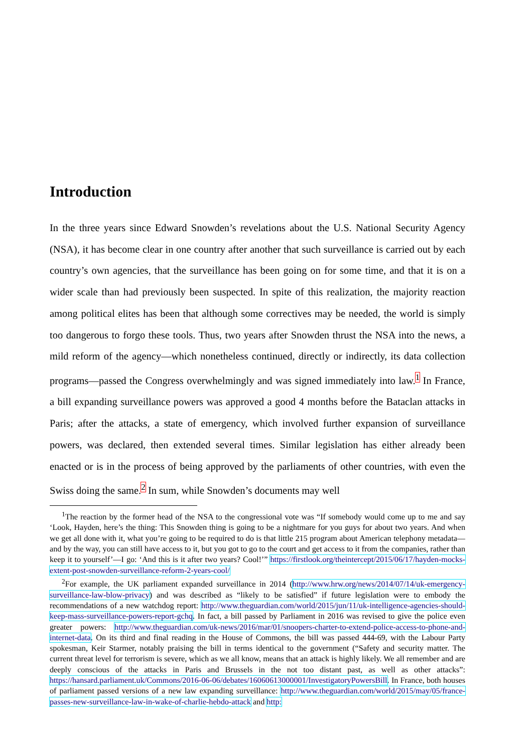Introduction
In the three years since Edward Snowden’s revelations about the U.S. National Security Agency (NSA), it has become clear in one country after another that such surveillance is carried out by each country’s own agencies, that the surveillance has been going on for some time, and that it is on a wider scale than had previously been suspected. In spite of this realization, the majority reaction among political elites has been that although some correctives may be needed, the world is simply too dangerous to forgo these tools. Thus, two years after Snowden thrust the NSA into the news, a mild reform of the agency—which nonetheless continued, directly or indirectly, its data collection programs—passed the Congress overwhelmingly and was signed immediately into law.<sup>1</sup> In France, a bill expanding surveillance powers was approved a good 4 months before the Bataclan attacks in Paris; after the attacks, a state of emergency, which involved further expansion of surveillance powers, was declared, then extended several times. Similar legislation has either already been enacted or is in the process of being approved by the parliaments of other countries, with even the Swiss doing the same.<sup>2</sup> In sum, while Snowden’s documents may well
<sup>1</sup> The reaction by the former head of the NSA to the congressional vote was “If somebody would come up to me and say ‘Look, Hayden, here’s the thing: This Snowden thing is going to be a nightmare for you guys for about two years. And when we get all done with it, what you’re going to be required to do is that little 215 program about American telephony metadata—and by the way, you can still have access to it, but you got to go to the court and get access to it from the companies, rather than keep it to yourself’—I go: ‘And this is it after two years? Cool!’” https://firstlook.org/theintercept/2015/06/17/hayden-mocks-extent-post-snowden-surveillance-reform-2-years-cool/
<sup>2</sup> For example, the UK parliament expanded surveillance in 2014 (http://www.hrw.org/news/2014/07/14/uk-emergency-surveillance-law-blow-privacy) and was described as “likely to be satisfied” if future legislation were to embody the recommendations of a new watchdog report: http://www.theguardian.com/world/2015/jun/11/uk-intelligence-agencies-should-keep-mass-surveillance-powers-report-gchq. In fact, a bill passed by Parliament in 2016 was revised to give the police even greater powers: http://www.theguardian.com/uk-news/2016/mar/01/snoopers-charter-to-extend-police-access-to-phone-and-internet-data. On its third and final reading in the House of Commons, the bill was passed 444-69, with the Labour Party spokesman, Keir Starmer, notably praising the bill in terms identical to the government (“Safety and security matter. The current threat level for terrorism is severe, which as we all know, means that an attack is highly likely. We all remember and are deeply conscious of the attacks in Paris and Brussels in the not too distant past, as well as other attacks”: https://hansard.parliament.uk/Commons/2016-06-06/debates/16060613000001/InvestigatoryPowersBill. In France, both houses of parliament passed versions of a new law expanding surveillance: http://www.theguardian.com/world/2015/may/05/france-passes-new-surveillance-law-in-wake-of-charlie-hebdo-attack and http: